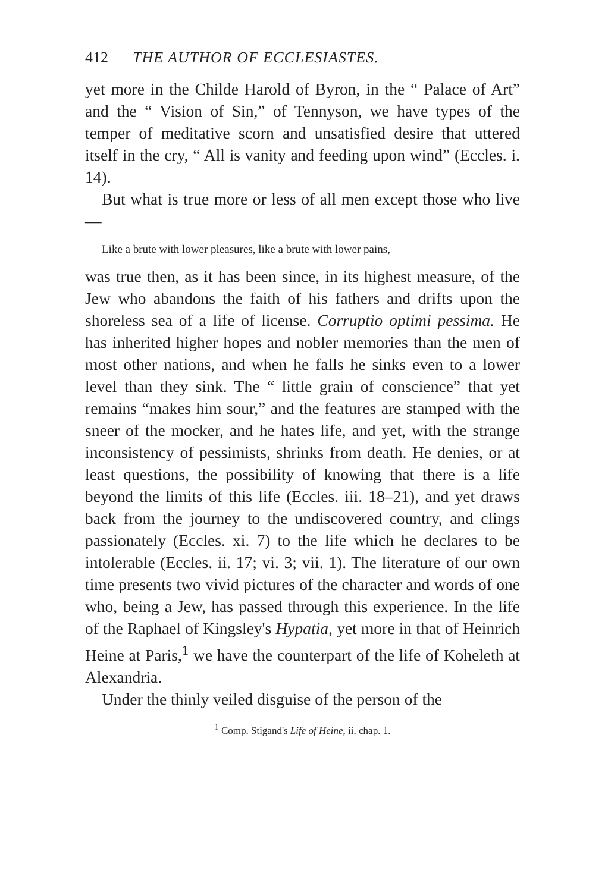412 THE AUTHOR OF ECCLESIASTES.
yet more in the Childe Harold of Byron, in the “ Palace of Art” and the “ Vision of Sin,” of Tennyson, we have types of the temper of meditative scorn and unsatisfied desire that uttered itself in the cry, “ All is vanity and feeding upon wind” (Eccles. i. 14).
But what is true more or less of all men except those who live—
Like a brute with lower pleasures, like a brute with lower pains,
was true then, as it has been since, in its highest measure, of the Jew who abandons the faith of his fathers and drifts upon the shoreless sea of a life of license. Corruptio optimi pessima. He has inherited higher hopes and nobler memories than the men of most other nations, and when he falls he sinks even to a lower level than they sink. The “ little grain of conscience” that yet remains “makes him sour,” and the features are stamped with the sneer of the mocker, and he hates life, and yet, with the strange inconsistency of pessimists, shrinks from death. He denies, or at least questions, the possibility of knowing that there is a life beyond the limits of this life (Eccles. iii. 18–21), and yet draws back from the journey to the undiscovered country, and clings passionately (Eccles. xi. 7) to the life which he declares to be intolerable (Eccles. ii. 17; vi. 3; vii. 1). The literature of our own time presents two vivid pictures of the character and words of one who, being a Jew, has passed through this experience. In the life of the Raphael of Kingsley's Hypatia, yet more in that of Heinrich Heine at Paris,<sup>1</sup> we have the counterpart of the life of Koheleth at Alexandria.
Under the thinly veiled disguise of the person of the
<sup>1</sup> Comp. Stigand's Life of Heine, ii. chap. 1.